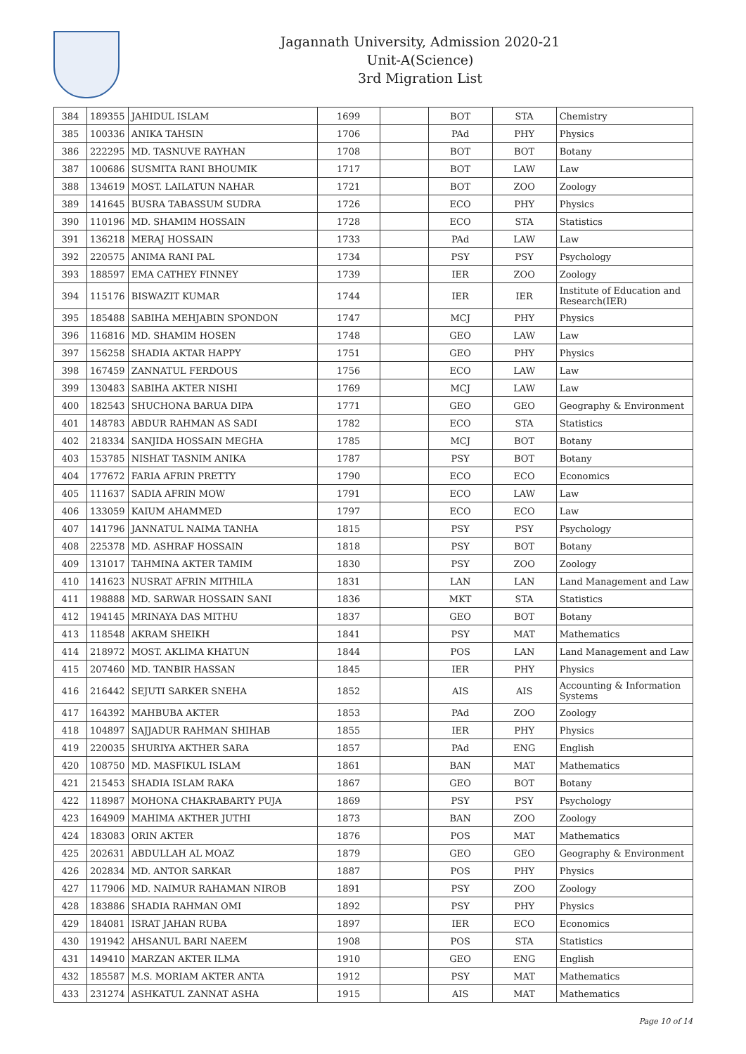Jagannath University, Admission 2020-21
Unit-A(Science)
3rd Migration List
| 384 | 189355 | JAHIDUL ISLAM | 1699 | | BOT | STA | Chemistry |
| 385 | 100336 | ANIKA TAHSIN | 1706 | | PAd | PHY | Physics |
| 386 | 222295 | MD. TASNUVE RAYHAN | 1708 | | BOT | BOT | Botany |
| 387 | 100686 | SUSMITA RANI BHOUMIK | 1717 | | BOT | LAW | Law |
| 388 | 134619 | MOST. LAILATUN NAHAR | 1721 | | BOT | ZOO | Zoology |
| 389 | 141645 | BUSRA TABASSUM SUDRA | 1726 | | ECO | PHY | Physics |
| 390 | 110196 | MD. SHAMIM HOSSAIN | 1728 | | ECO | STA | Statistics |
| 391 | 136218 | MERAJ HOSSAIN | 1733 | | PAd | LAW | Law |
| 392 | 220575 | ANIMA RANI PAL | 1734 | | PSY | PSY | Psychology |
| 393 | 188597 | EMA CATHEY FINNEY | 1739 | | IER | ZOO | Zoology |
| 394 | 115176 | BISWAZIT KUMAR | 1744 | | IER | IER | Institute of Education and Research(IER) |
| 395 | 185488 | SABIHA MEHJABIN SPONDON | 1747 | | MCJ | PHY | Physics |
| 396 | 116816 | MD. SHAMIM HOSEN | 1748 | | GEO | LAW | Law |
| 397 | 156258 | SHADIA AKTAR HAPPY | 1751 | | GEO | PHY | Physics |
| 398 | 167459 | ZANNATUL FERDOUS | 1756 | | ECO | LAW | Law |
| 399 | 130483 | SABIHA AKTER NISHI | 1769 | | MCJ | LAW | Law |
| 400 | 182543 | SHUCHONA BARUA DIPA | 1771 | | GEO | GEO | Geography & Environment |
| 401 | 148783 | ABDUR RAHMAN AS SADI | 1782 | | ECO | STA | Statistics |
| 402 | 218334 | SANJIDA HOSSAIN MEGHA | 1785 | | MCJ | BOT | Botany |
| 403 | 153785 | NISHAT TASNIM ANIKA | 1787 | | PSY | BOT | Botany |
| 404 | 177672 | FARIA AFRIN PRETTY | 1790 | | ECO | ECO | Economics |
| 405 | 111637 | SADIA AFRIN MOW | 1791 | | ECO | LAW | Law |
| 406 | 133059 | KAIUM AHAMMED | 1797 | | ECO | ECO | Law |
| 407 | 141796 | JANNATUL NAIMA TANHA | 1815 | | PSY | PSY | Psychology |
| 408 | 225378 | MD. ASHRAF HOSSAIN | 1818 | | PSY | BOT | Botany |
| 409 | 131017 | TAHMINA AKTER TAMIM | 1830 | | PSY | ZOO | Zoology |
| 410 | 141623 | NUSRAT AFRIN MITHILA | 1831 | | LAN | LAN | Land Management and Law |
| 411 | 198888 | MD. SARWAR HOSSAIN SANI | 1836 | | MKT | STA | Statistics |
| 412 | 194145 | MRINAYA DAS MITHU | 1837 | | GEO | BOT | Botany |
| 413 | 118548 | AKRAM SHEIKH | 1841 | | PSY | MAT | Mathematics |
| 414 | 218972 | MOST. AKLIMA KHATUN | 1844 | | POS | LAN | Land Management and Law |
| 415 | 207460 | MD. TANBIR HASSAN | 1845 | | IER | PHY | Physics |
| 416 | 216442 | SEJUTI SARKER SNEHA | 1852 | | AIS | AIS | Accounting & Information Systems |
| 417 | 164392 | MAHBUBA AKTER | 1853 | | PAd | ZOO | Zoology |
| 418 | 104897 | SAJJADUR RAHMAN SHIHAB | 1855 | | IER | PHY | Physics |
| 419 | 220035 | SHURIYA AKTHER SARA | 1857 | | PAd | ENG | English |
| 420 | 108750 | MD. MASFIKUL ISLAM | 1861 | | BAN | MAT | Mathematics |
| 421 | 215453 | SHADIA ISLAM RAKA | 1867 | | GEO | BOT | Botany |
| 422 | 118987 | MOHONA CHAKRABARTY PUJA | 1869 | | PSY | PSY | Psychology |
| 423 | 164909 | MAHIMA AKTHER JUTHI | 1873 | | BAN | ZOO | Zoology |
| 424 | 183083 | ORIN AKTER | 1876 | | POS | MAT | Mathematics |
| 425 | 202631 | ABDULLAH AL MOAZ | 1879 | | GEO | GEO | Geography & Environment |
| 426 | 202834 | MD. ANTOR SARKAR | 1887 | | POS | PHY | Physics |
| 427 | 117906 | MD. NAIMUR RAHAMAN NIROB | 1891 | | PSY | ZOO | Zoology |
| 428 | 183886 | SHADIA RAHMAN OMI | 1892 | | PSY | PHY | Physics |
| 429 | 184081 | ISRAT JAHAN RUBA | 1897 | | IER | ECO | Economics |
| 430 | 191942 | AHSANUL BARI NAEEM | 1908 | | POS | STA | Statistics |
| 431 | 149410 | MARZAN AKTER ILMA | 1910 | | GEO | ENG | English |
| 432 | 185587 | M.S. MORIAM AKTER ANTA | 1912 | | PSY | MAT | Mathematics |
| 433 | 231274 | ASHKATUL ZANNAT ASHA | 1915 | | AIS | MAT | Mathematics |
Page 10 of 14